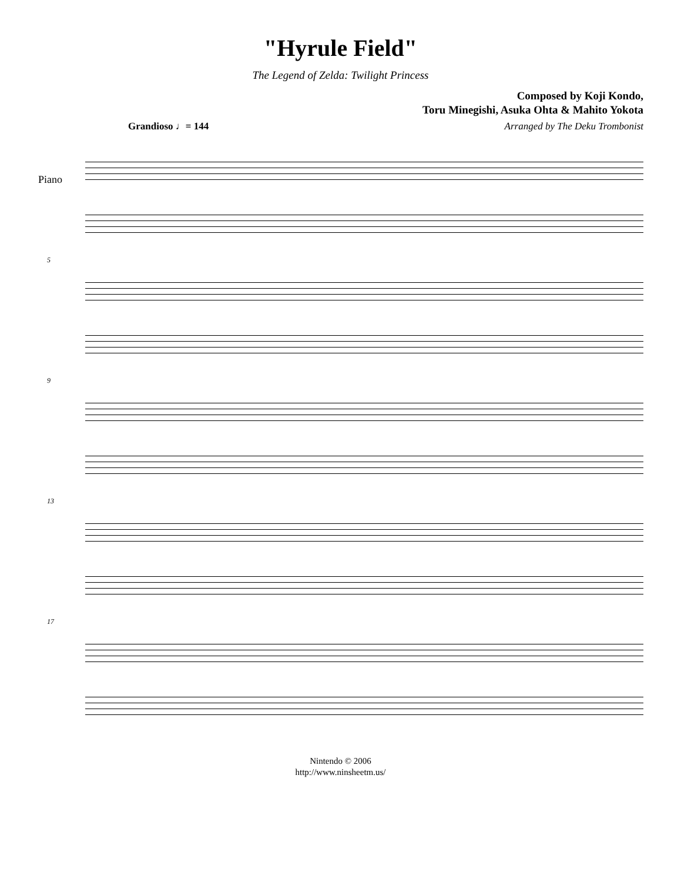"Hyrule Field"
The Legend of Zelda: Twilight Princess
Composed by Koji Kondo,
Toru Minegishi, Asuka Ohta & Mahito Yokota
Grandioso ♩= 144 Arranged by The Deku Trombonist
Piano
5
9
13
17
Nintendo © 2006
http://www.ninsheetm.us/